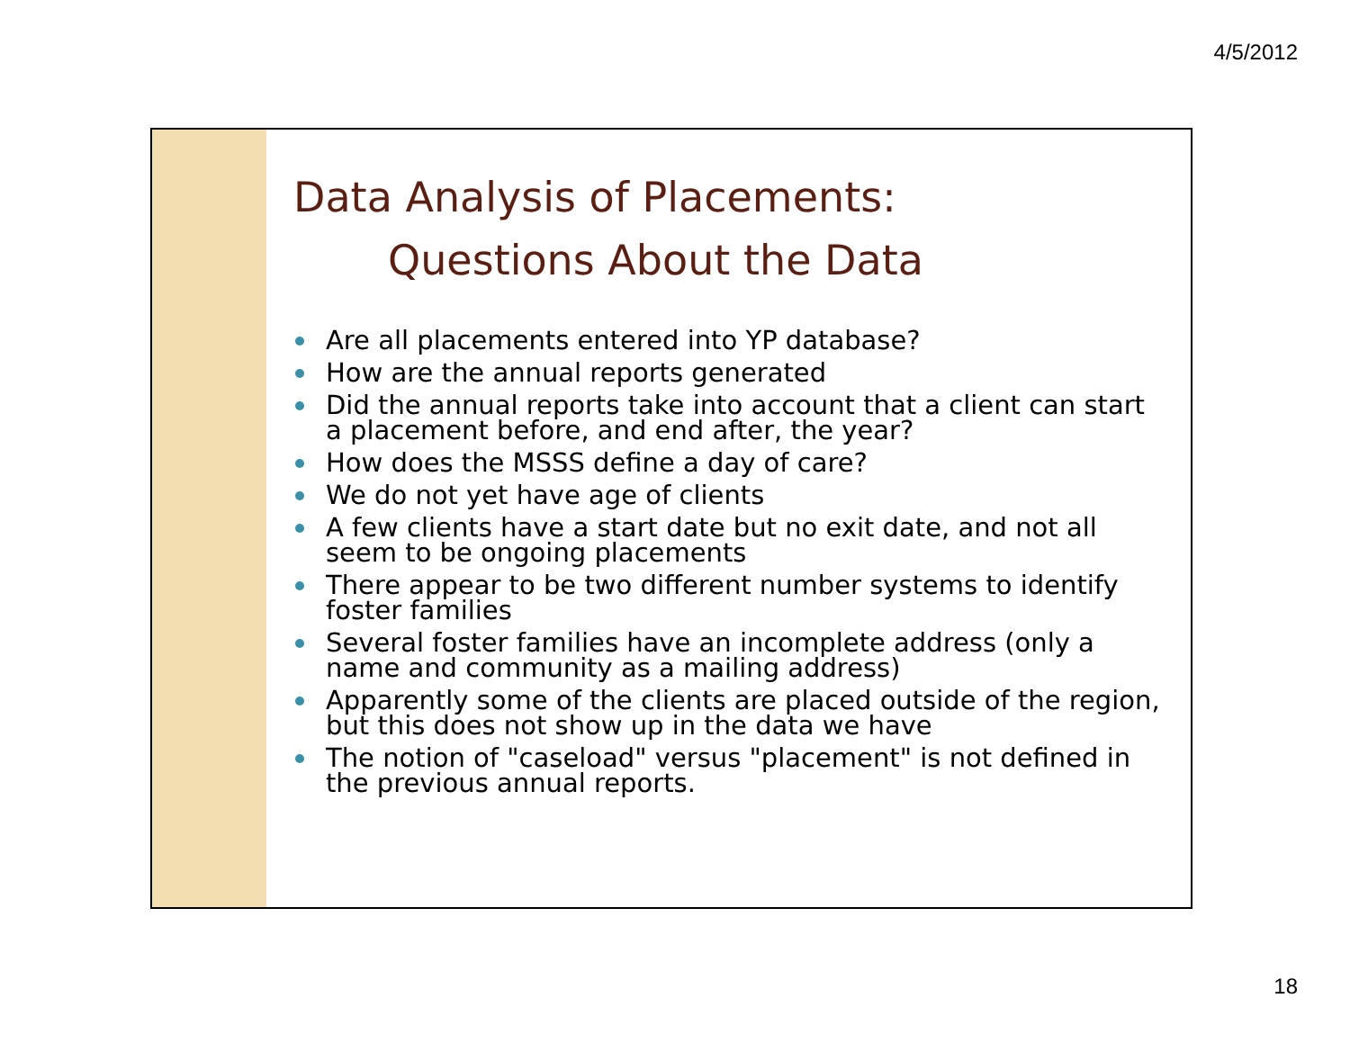4/5/2012
Data Analysis of Placements:
Questions About the Data
Are all placements entered into YP database?
How are the annual reports generated
Did the annual reports take into account that a client can start a placement before, and end after, the year?
How does the MSSS define a day of care?
We do not yet have age of clients
A few clients have a start date but no exit date, and not all seem to be ongoing placements
There appear to be two different number systems to identify foster families
Several foster families have an incomplete address (only a name and community as a mailing address)
Apparently some of the clients are placed outside of the region, but this does not show up in the data we have
The notion of "caseload" versus "placement" is not defined in the previous annual reports.
18